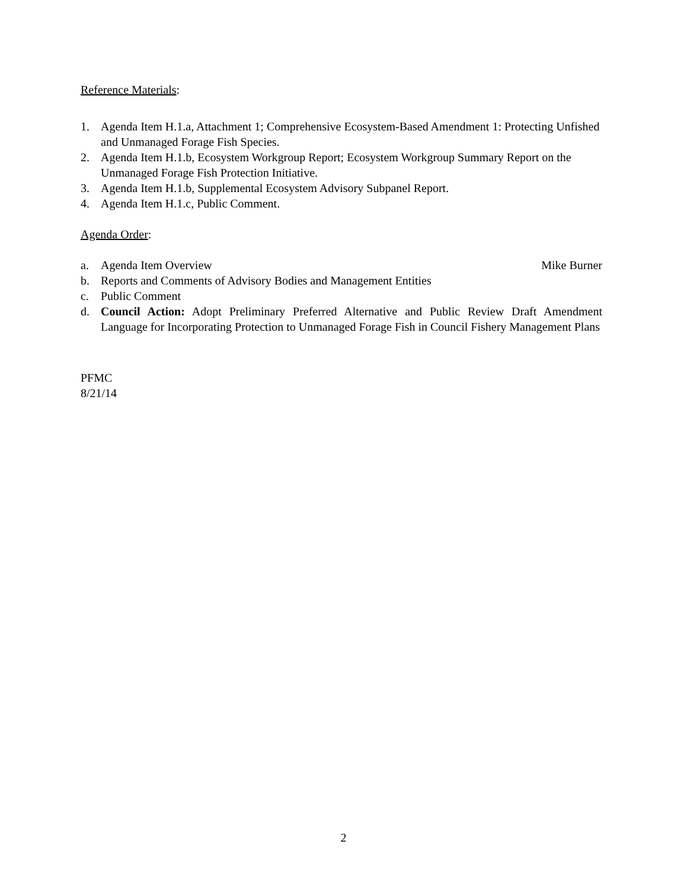Reference Materials:
1. Agenda Item H.1.a, Attachment 1; Comprehensive Ecosystem-Based Amendment 1: Protecting Unfished and Unmanaged Forage Fish Species.
2. Agenda Item H.1.b, Ecosystem Workgroup Report; Ecosystem Workgroup Summary Report on the Unmanaged Forage Fish Protection Initiative.
3. Agenda Item H.1.b, Supplemental Ecosystem Advisory Subpanel Report.
4. Agenda Item H.1.c, Public Comment.
Agenda Order:
a. Agenda Item Overview Mike Burner
b. Reports and Comments of Advisory Bodies and Management Entities
c. Public Comment
d. Council Action: Adopt Preliminary Preferred Alternative and Public Review Draft Amendment Language for Incorporating Protection to Unmanaged Forage Fish in Council Fishery Management Plans
PFMC
8/21/14
2